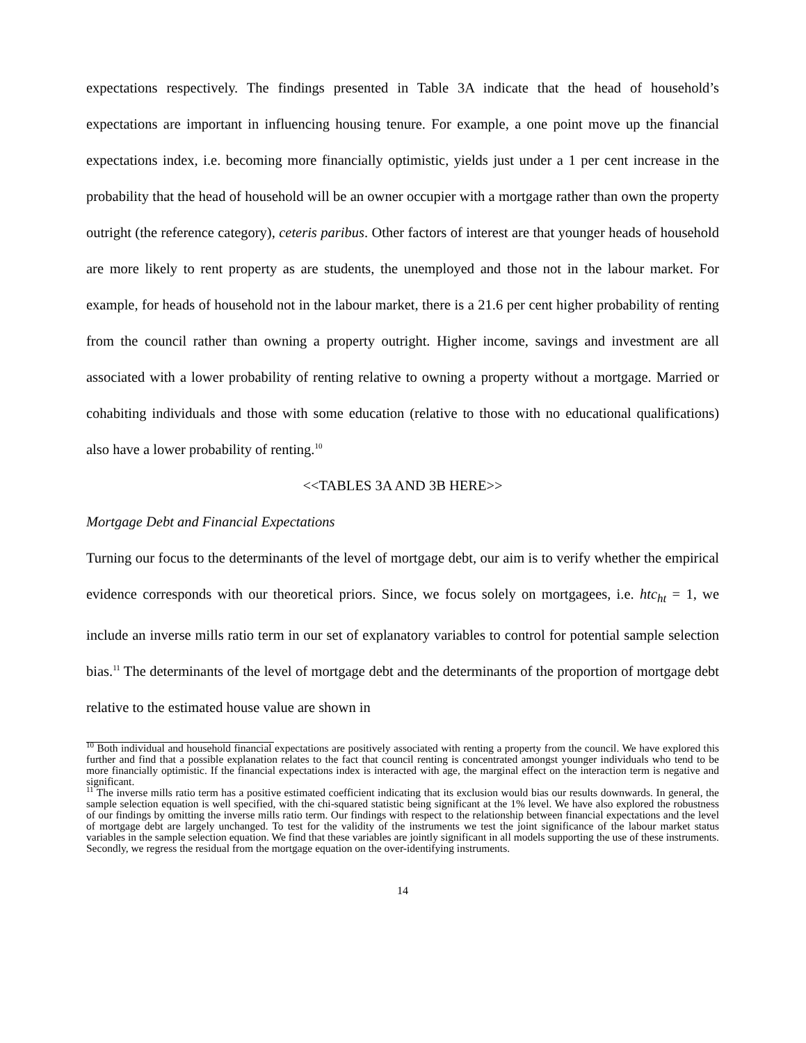expectations respectively. The findings presented in Table 3A indicate that the head of household’s expectations are important in influencing housing tenure. For example, a one point move up the financial expectations index, i.e. becoming more financially optimistic, yields just under a 1 per cent increase in the probability that the head of household will be an owner occupier with a mortgage rather than own the property outright (the reference category), ceteris paribus. Other factors of interest are that younger heads of household are more likely to rent property as are students, the unemployed and those not in the labour market. For example, for heads of household not in the labour market, there is a 21.6 per cent higher probability of renting from the council rather than owning a property outright. Higher income, savings and investment are all associated with a lower probability of renting relative to owning a property without a mortgage. Married or cohabiting individuals and those with some education (relative to those with no educational qualifications) also have a lower probability of renting.<sup>10</sup>
<<TABLES 3A AND 3B HERE>>
Mortgage Debt and Financial Expectations
Turning our focus to the determinants of the level of mortgage debt, our aim is to verify whether the empirical evidence corresponds with our theoretical priors. Since, we focus solely on mortgagees, i.e. htc<sub>ht</sub> = 1, we include an inverse mills ratio term in our set of explanatory variables to control for potential sample selection bias.<sup>11</sup> The determinants of the level of mortgage debt and the determinants of the proportion of mortgage debt relative to the estimated house value are shown in
<sup>10</sup> Both individual and household financial expectations are positively associated with renting a property from the council. We have explored this further and find that a possible explanation relates to the fact that council renting is concentrated amongst younger individuals who tend to be more financially optimistic. If the financial expectations index is interacted with age, the marginal effect on the interaction term is negative and significant.
<sup>11</sup> The inverse mills ratio term has a positive estimated coefficient indicating that its exclusion would bias our results downwards. In general, the sample selection equation is well specified, with the chi-squared statistic being significant at the 1% level. We have also explored the robustness of our findings by omitting the inverse mills ratio term. Our findings with respect to the relationship between financial expectations and the level of mortgage debt are largely unchanged. To test for the validity of the instruments we test the joint significance of the labour market status variables in the sample selection equation. We find that these variables are jointly significant in all models supporting the use of these instruments. Secondly, we regress the residual from the mortgage equation on the over-identifying instruments.
14